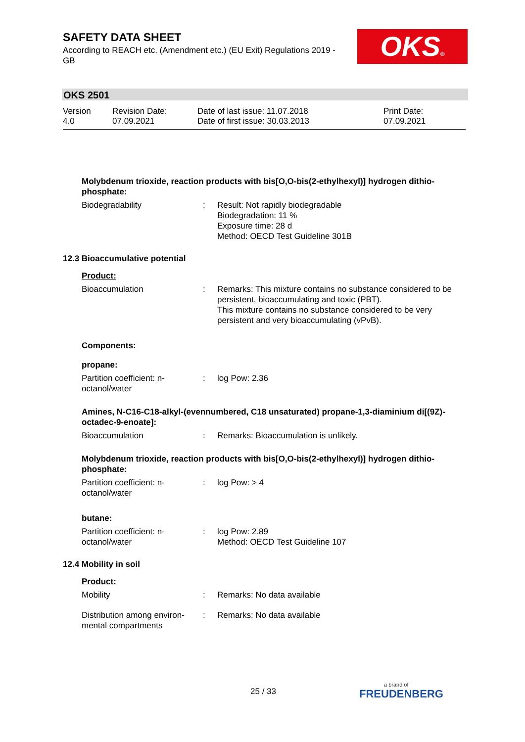SAFETY DATA SHEET
According to REACH etc. (Amendment etc.) (EU Exit) Regulations 2019 - GB
OKS®
OKS 2501
Version
4.0
Revision Date:
07.09.2021
Date of last issue: 11.07.2018
Date of first issue: 30.03.2013
Print Date:
07.09.2021
Molybdenum trioxide, reaction products with bis[O,O-bis(2-ethylhexyl)] hydrogen dithio-phosphate:
Biodegradability : Result: Not rapidly biodegradable
Biodegradation: 11 %
Exposure time: 28 d
Method: OECD Test Guideline 301B
12.3 Bioaccumulative potential
Product:
Bioaccumulation : Remarks: This mixture contains no substance considered to be persistent, bioaccumulating and toxic (PBT).
This mixture contains no substance considered to be very persistent and very bioaccumulating (vPvB).
Components:
propane:
Partition coefficient: n-octanol/water
: log Pow: 2.36
Amines, N-C16-C18-alkyl-(evennumbered, C18 unsaturated) propane-1,3-diaminium di[(9Z)-octadec-9-enoate]:
Bioaccumulation : Remarks: Bioaccumulation is unlikely.
Molybdenum trioxide, reaction products with bis[O,O-bis(2-ethylhexyl)] hydrogen dithio-phosphate:
Partition coefficient: n-octanol/water
: log Pow: > 4
butane:
Partition coefficient: n-octanol/water
: log Pow: 2.89
Method: OECD Test Guideline 107
12.4 Mobility in soil
Product:
Mobility : Remarks: No data available
Distribution among environ-mental compartments
: Remarks: No data available
25 / 33 a brand of
FREUDENBERG